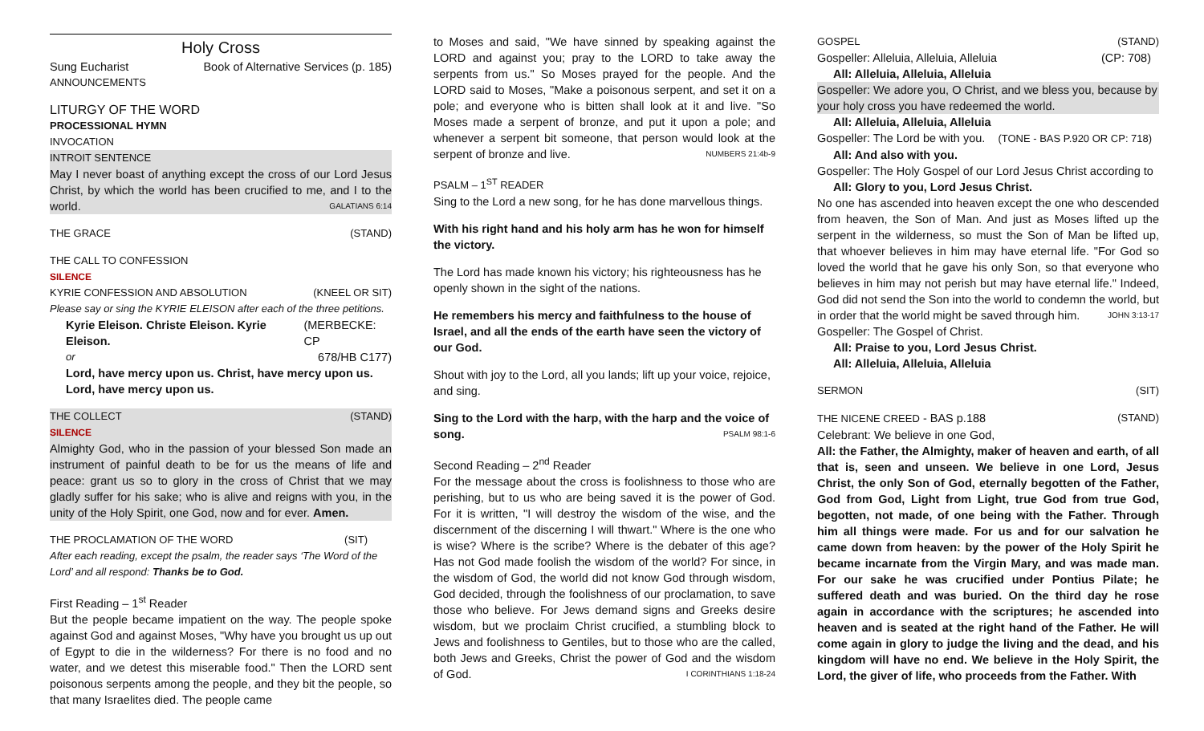Holy Cross
Sung Eucharist Book of Alternative Services (p. 185)
ANNOUNCEMENTS
LITURGY OF THE WORD
PROCESSIONAL HYMN
INVOCATION
INTROIT SENTENCE
May I never boast of anything except the cross of our Lord Jesus Christ, by which the world has been crucified to me, and I to the world. GALATIANS 6:14
THE GRACE (STAND)
THE CALL TO CONFESSION
SILENCE
KYRIE CONFESSION AND ABSOLUTION (KNEEL OR SIT)
Please say or sing the KYRIE ELEISON after each of the three petitions.
Kyrie Eleison. Christe Eleison. Kyrie Eleison. (MERBECKE: CP
or 678/HB C177)
Lord, have mercy upon us. Christ, have mercy upon us.
Lord, have mercy upon us.
THE COLLECT (STAND)
SILENCE
Almighty God, who in the passion of your blessed Son made an instrument of painful death to be for us the means of life and peace: grant us so to glory in the cross of Christ that we may gladly suffer for his sake; who is alive and reigns with you, in the unity of the Holy Spirit, one God, now and for ever. Amen.
THE PROCLAMATION OF THE WORD (SIT)
After each reading, except the psalm, the reader says ‘The Word of the Lord’ and all respond: Thanks be to God.
First Reading – 1<sup>st</sup> Reader
But the people became impatient on the way. The people spoke against God and against Moses, "Why have you brought us up out of Egypt to die in the wilderness? For there is no food and no water, and we detest this miserable food." Then the LORD sent poisonous serpents among the people, and they bit the people, so that many Israelites died. The people came
to Moses and said, "We have sinned by speaking against the LORD and against you; pray to the LORD to take away the serpents from us." So Moses prayed for the people. And the LORD said to Moses, "Make a poisonous serpent, and set it on a pole; and everyone who is bitten shall look at it and live. "So Moses made a serpent of bronze, and put it upon a pole; and whenever a serpent bit someone, that person would look at the serpent of bronze and live. NUMBERS 21:4b-9
PSALM – 1<sup>ST</sup> READER
Sing to the Lord a new song, for he has done marvellous things.
With his right hand and his holy arm has he won for himself the victory.
The Lord has made known his victory; his righteousness has he openly shown in the sight of the nations.
He remembers his mercy and faithfulness to the house of Israel, and all the ends of the earth have seen the victory of our God.
Shout with joy to the Lord, all you lands; lift up your voice, rejoice, and sing.
Sing to the Lord with the harp, with the harp and the voice of song. PSALM 98:1-6
Second Reading – 2<sup>nd</sup> Reader
For the message about the cross is foolishness to those who are perishing, but to us who are being saved it is the power of God. For it is written, "I will destroy the wisdom of the wise, and the discernment of the discerning I will thwart." Where is the one who is wise? Where is the scribe? Where is the debater of this age? Has not God made foolish the wisdom of the world? For since, in the wisdom of God, the world did not know God through wisdom, God decided, through the foolishness of our proclamation, to save those who believe. For Jews demand signs and Greeks desire wisdom, but we proclaim Christ crucified, a stumbling block to Jews and foolishness to Gentiles, but to those who are the called, both Jews and Greeks, Christ the power of God and the wisdom of God. I CORINTHIANS 1:18-24
GOSPEL (STAND)
Gospeller: Alleluia, Alleluia, Alleluia (CP: 708)
All: Alleluia, Alleluia, Alleluia
Gospeller: We adore you, O Christ, and we bless you, because by your holy cross you have redeemed the world.
All: Alleluia, Alleluia, Alleluia
Gospeller: The Lord be with you. (TONE - BAS P.920 OR CP: 718)
All: And also with you.
Gospeller: The Holy Gospel of our Lord Jesus Christ according to
All: Glory to you, Lord Jesus Christ.
No one has ascended into heaven except the one who descended from heaven, the Son of Man. And just as Moses lifted up the serpent in the wilderness, so must the Son of Man be lifted up, that whoever believes in him may have eternal life. "For God so loved the world that he gave his only Son, so that everyone who believes in him may not perish but may have eternal life." Indeed, God did not send the Son into the world to condemn the world, but in order that the world might be saved through him. JOHN 3:13-17
Gospeller: The Gospel of Christ.
All: Praise to you, Lord Jesus Christ.
All: Alleluia, Alleluia, Alleluia
SERMON (SIT)
THE NICENE CREED - BAS p.188 (STAND)
Celebrant: We believe in one God,
All: the Father, the Almighty, maker of heaven and earth, of all that is, seen and unseen. We believe in one Lord, Jesus Christ, the only Son of God, eternally begotten of the Father, God from God, Light from Light, true God from true God, begotten, not made, of one being with the Father. Through him all things were made. For us and for our salvation he came down from heaven: by the power of the Holy Spirit he became incarnate from the Virgin Mary, and was made man. For our sake he was crucified under Pontius Pilate; he suffered death and was buried. On the third day he rose again in accordance with the scriptures; he ascended into heaven and is seated at the right hand of the Father. He will come again in glory to judge the living and the dead, and his kingdom will have no end. We believe in the Holy Spirit, the Lord, the giver of life, who proceeds from the Father. With